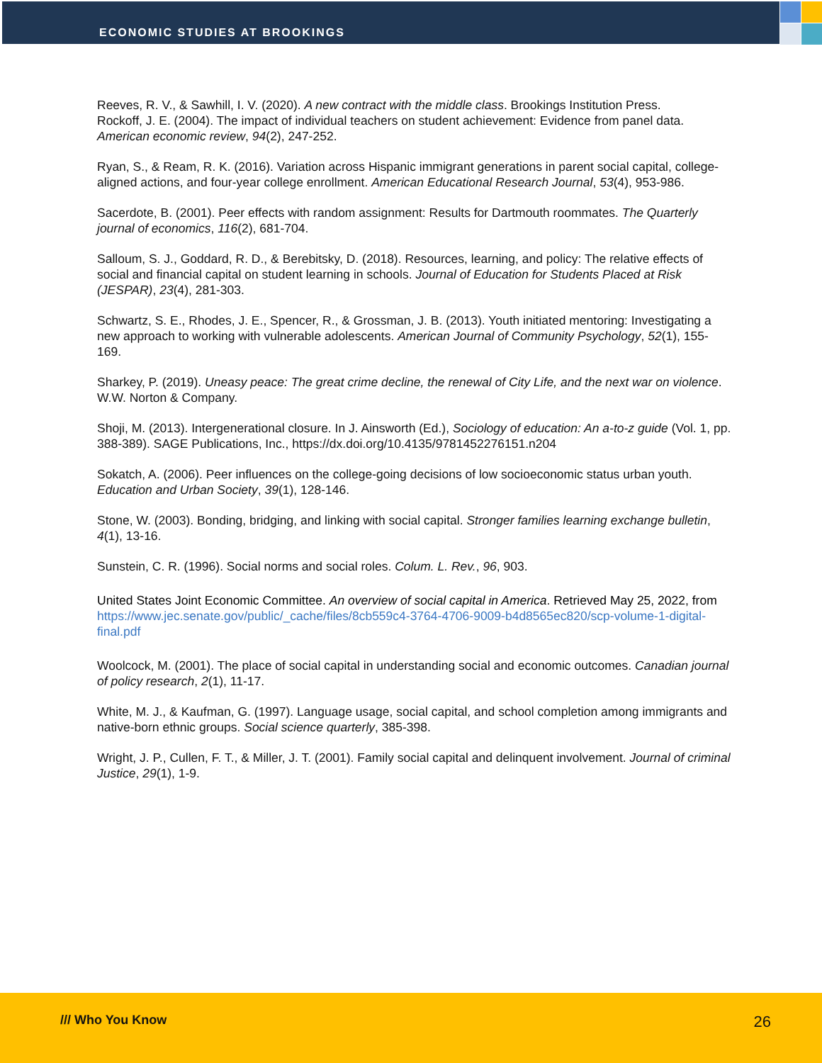ECONOMIC STUDIES AT BROOKINGS
Reeves, R. V., & Sawhill, I. V. (2020). A new contract with the middle class. Brookings Institution Press.
Rockoff, J. E. (2004). The impact of individual teachers on student achievement: Evidence from panel data. American economic review, 94(2), 247-252.
Ryan, S., & Ream, R. K. (2016). Variation across Hispanic immigrant generations in parent social capital, college-aligned actions, and four-year college enrollment. American Educational Research Journal, 53(4), 953-986.
Sacerdote, B. (2001). Peer effects with random assignment: Results for Dartmouth roommates. The Quarterly journal of economics, 116(2), 681-704.
Salloum, S. J., Goddard, R. D., & Berebitsky, D. (2018). Resources, learning, and policy: The relative effects of social and financial capital on student learning in schools. Journal of Education for Students Placed at Risk (JESPAR), 23(4), 281-303.
Schwartz, S. E., Rhodes, J. E., Spencer, R., & Grossman, J. B. (2013). Youth initiated mentoring: Investigating a new approach to working with vulnerable adolescents. American Journal of Community Psychology, 52(1), 155-169.
Sharkey, P. (2019). Uneasy peace: The great crime decline, the renewal of City Life, and the next war on violence. W.W. Norton & Company.
Shoji, M. (2013). Intergenerational closure. In J. Ainsworth (Ed.), Sociology of education: An a-to-z guide (Vol. 1, pp. 388-389). SAGE Publications, Inc., https://dx.doi.org/10.4135/9781452276151.n204
Sokatch, A. (2006). Peer influences on the college-going decisions of low socioeconomic status urban youth. Education and Urban Society, 39(1), 128-146.
Stone, W. (2003). Bonding, bridging, and linking with social capital. Stronger families learning exchange bulletin, 4(1), 13-16.
Sunstein, C. R. (1996). Social norms and social roles. Colum. L. Rev., 96, 903.
United States Joint Economic Committee. An overview of social capital in America. Retrieved May 25, 2022, from https://www.jec.senate.gov/public/_cache/files/8cb559c4-3764-4706-9009-b4d8565ec820/scp-volume-1-digital-final.pdf
Woolcock, M. (2001). The place of social capital in understanding social and economic outcomes. Canadian journal of policy research, 2(1), 11-17.
White, M. J., & Kaufman, G. (1997). Language usage, social capital, and school completion among immigrants and native-born ethnic groups. Social science quarterly, 385-398.
Wright, J. P., Cullen, F. T., & Miller, J. T. (2001). Family social capital and delinquent involvement. Journal of criminal Justice, 29(1), 1-9.
/// Who You Know 26